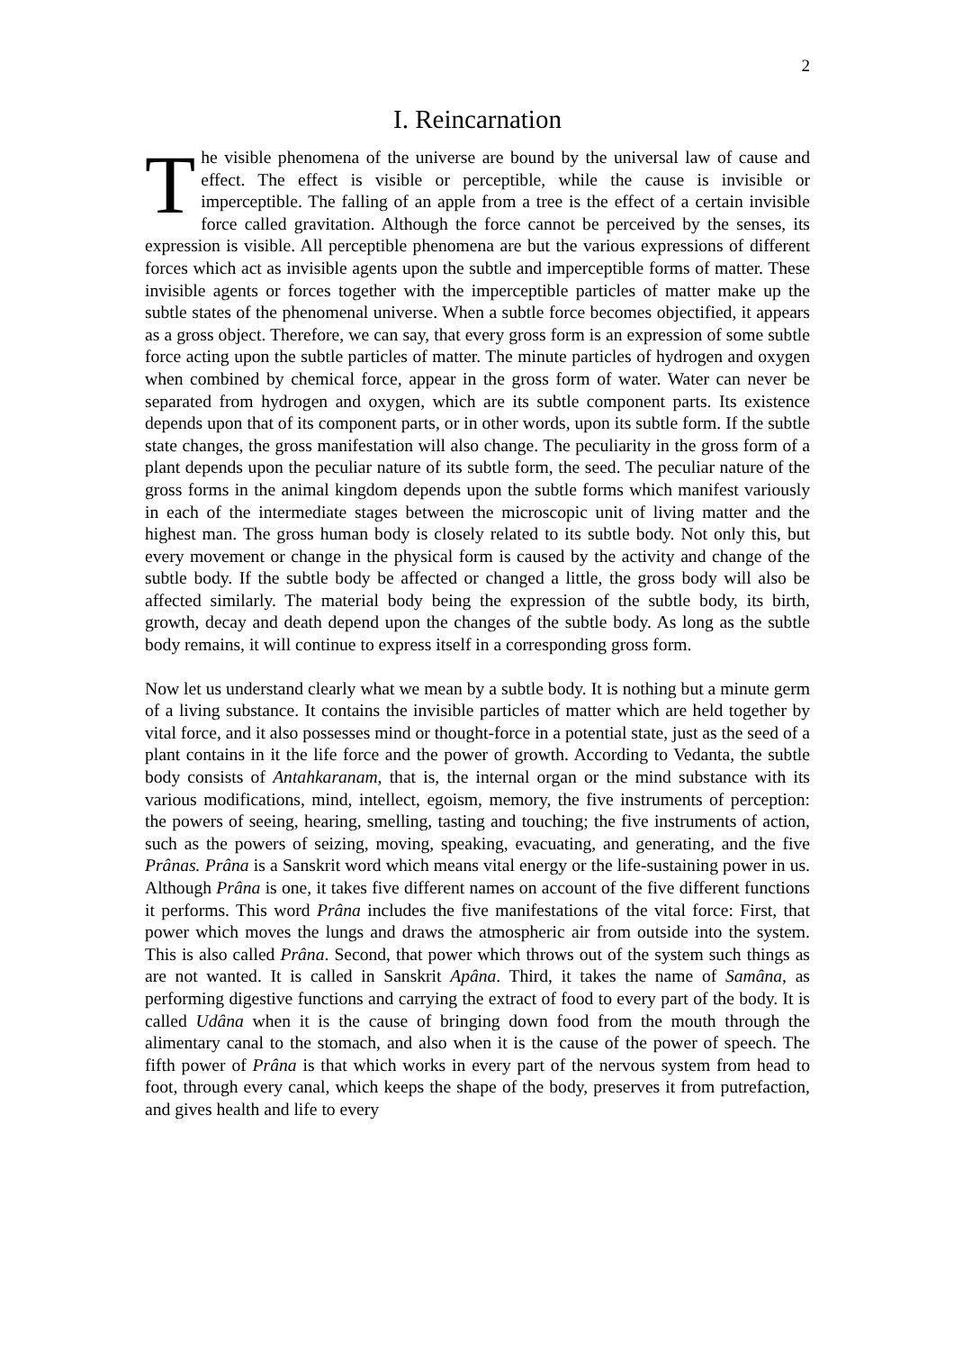2
I. Reincarnation
The visible phenomena of the universe are bound by the universal law of cause and effect. The effect is visible or perceptible, while the cause is invisible or imperceptible. The falling of an apple from a tree is the effect of a certain invisible force called gravitation. Although the force cannot be perceived by the senses, its expression is visible. All perceptible phenomena are but the various expressions of different forces which act as invisible agents upon the subtle and imperceptible forms of matter. These invisible agents or forces together with the imperceptible particles of matter make up the subtle states of the phenomenal universe. When a subtle force becomes objectified, it appears as a gross object. Therefore, we can say, that every gross form is an expression of some subtle force acting upon the subtle particles of matter. The minute particles of hydrogen and oxygen when combined by chemical force, appear in the gross form of water. Water can never be separated from hydrogen and oxygen, which are its subtle component parts. Its existence depends upon that of its component parts, or in other words, upon its subtle form. If the subtle state changes, the gross manifestation will also change. The peculiarity in the gross form of a plant depends upon the peculiar nature of its subtle form, the seed. The peculiar nature of the gross forms in the animal kingdom depends upon the subtle forms which manifest variously in each of the intermediate stages between the microscopic unit of living matter and the highest man. The gross human body is closely related to its subtle body. Not only this, but every movement or change in the physical form is caused by the activity and change of the subtle body. If the subtle body be affected or changed a little, the gross body will also be affected similarly. The material body being the expression of the subtle body, its birth, growth, decay and death depend upon the changes of the subtle body. As long as the subtle body remains, it will continue to express itself in a corresponding gross form.
Now let us understand clearly what we mean by a subtle body. It is nothing but a minute germ of a living substance. It contains the invisible particles of matter which are held together by vital force, and it also possesses mind or thought-force in a potential state, just as the seed of a plant contains in it the life force and the power of growth. According to Vedanta, the subtle body consists of Antahkaranam, that is, the internal organ or the mind substance with its various modifications, mind, intellect, egoism, memory, the five instruments of perception: the powers of seeing, hearing, smelling, tasting and touching; the five instruments of action, such as the powers of seizing, moving, speaking, evacuating, and generating, and the five Prânas. Prâna is a Sanskrit word which means vital energy or the life-sustaining power in us. Although Prâna is one, it takes five different names on account of the five different functions it performs. This word Prâna includes the five manifestations of the vital force: First, that power which moves the lungs and draws the atmospheric air from outside into the system. This is also called Prâna. Second, that power which throws out of the system such things as are not wanted. It is called in Sanskrit Apâna. Third, it takes the name of Samâna, as performing digestive functions and carrying the extract of food to every part of the body. It is called Udâna when it is the cause of bringing down food from the mouth through the alimentary canal to the stomach, and also when it is the cause of the power of speech. The fifth power of Prâna is that which works in every part of the nervous system from head to foot, through every canal, which keeps the shape of the body, preserves it from putrefaction, and gives health and life to every